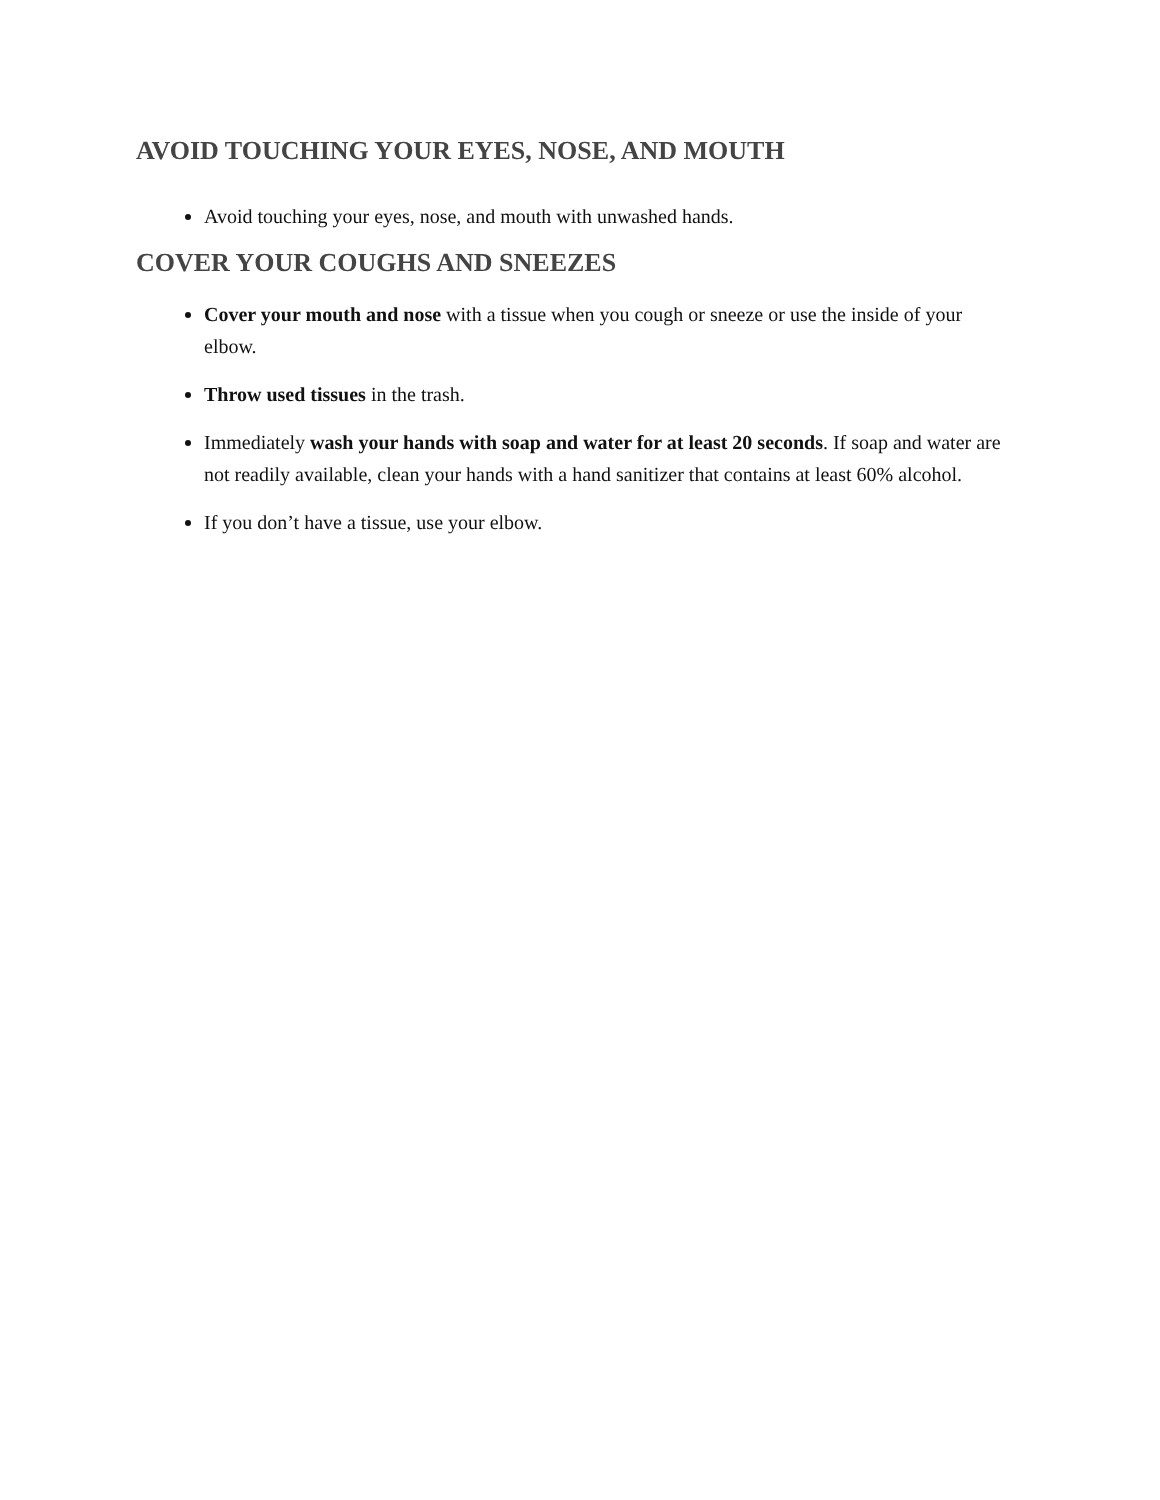AVOID TOUCHING YOUR EYES, NOSE, AND MOUTH
Avoid touching your eyes, nose, and mouth with unwashed hands.
COVER YOUR COUGHS AND SNEEZES
Cover your mouth and nose with a tissue when you cough or sneeze or use the inside of your elbow.
Throw used tissues in the trash.
Immediately wash your hands with soap and water for at least 20 seconds. If soap and water are not readily available, clean your hands with a hand sanitizer that contains at least 60% alcohol.
If you don’t have a tissue, use your elbow.